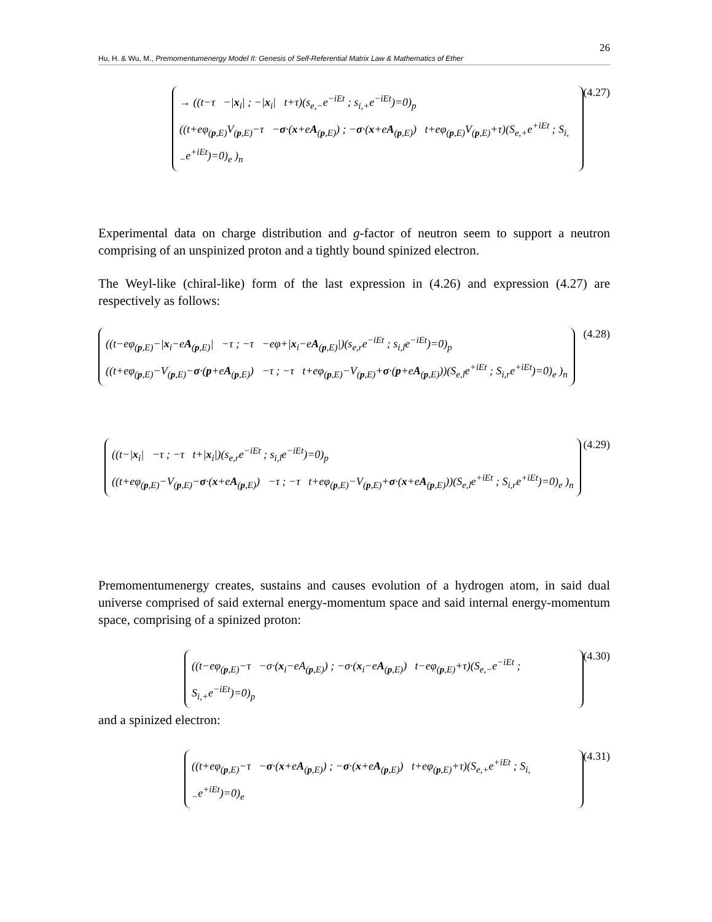26
Hu, H. & Wu, M., Premomentumenergy Model II: Genesis of Self-Referential Matrix Law & Mathematics of Ether
→ ((t−τ −|x<sub>i</sub>| ; −|x<sub>i</sub>| t+τ)(s<sub>e,−</sub>e<sup>−iEt</sup> ; s<sub>i,+</sub>e<sup>−iEt</sup>)=0)<sub>p</sub>
((t+eφ<sub>(p,E)</sub>V<sub>(p,E)</sub>−τ −σ·(x+eA<sub>(p,E)</sub>) ; −σ·(x+eA<sub>(p,E)</sub>) t+eφ<sub>(p,E)</sub>V<sub>(p,E)</sub>+τ)(S<sub>e,+</sub>e<sup>+iEt</sup> ; S<sub>i,−</sub>e<sup>+iEt</sup>)=0)<sub>e</sub> )<sub>n</sub>
(4.27)
Experimental data on charge distribution and g-factor of neutron seem to support a neutron comprising of an unspinized proton and a tightly bound spinized electron.
The Weyl-like (chiral-like) form of the last expression in (4.26) and expression (4.27) are respectively as follows:
((t−eφ<sub>(p,E)</sub>−|x<sub>i</sub>−eA<sub>(p,E)</sub>| −τ ; −τ −eφ+|x<sub>i</sub>−eA<sub>(p,E)</sub>|)(s<sub>e,r</sub>e<sup>−iEt</sup> ; s<sub>i,l</sub>e<sup>−iEt</sup>)=0)<sub>p</sub>
((t+eφ<sub>(p,E)</sub>−V<sub>(p,E)</sub>−σ·(p+eA<sub>(p,E)</sub>) −τ ; −τ t+eφ<sub>(p,E)</sub>−V<sub>(p,E)</sub>+σ·(p+eA<sub>(p,E)</sub>))(S<sub>e,l</sub>e<sup>+iEt</sup> ; S<sub>i,r</sub>e<sup>+iEt</sup>)=0)<sub>e</sub> )<sub>n</sub>
(4.28)
((t−|x<sub>i</sub>| −τ ; −τ t+|x<sub>i</sub>|)(s<sub>e,r</sub>e<sup>−iEt</sup> ; s<sub>i,l</sub>e<sup>−iEt</sup>)=0)<sub>p</sub>
((t+eφ<sub>(p,E)</sub>−V<sub>(p,E)</sub>−σ·(x+eA<sub>(p,E)</sub>) −τ ; −τ t+eφ<sub>(p,E)</sub>−V<sub>(p,E)</sub>+σ·(x+eA<sub>(p,E)</sub>))(S<sub>e,l</sub>e<sup>+iEt</sup> ; S<sub>i,r</sub>e<sup>+iEt</sup>)=0)<sub>e</sub> )<sub>n</sub>
(4.29)
Premomentumenergy creates, sustains and causes evolution of a hydrogen atom, in said dual universe comprised of said external energy-momentum space and said internal energy-momentum space, comprising of a spinized proton:
((t−eφ<sub>(p,E)</sub>−τ −σ·(x<sub>i</sub>−eA<sub>(p,E)</sub>) ; −σ·(x<sub>i</sub>−eA<sub>(p,E)</sub>) t−eφ<sub>(p,E)</sub>+τ)(S<sub>e,−</sub>e<sup>−iEt</sup> ; S<sub>i,+</sub>e<sup>−iEt</sup>)=0)<sub>p</sub>
(4.30)
and a spinized electron:
((t+eφ<sub>(p,E)</sub>−τ −σ·(x+eA<sub>(p,E)</sub>) ; −σ·(x+eA<sub>(p,E)</sub>) t+eφ<sub>(p,E)</sub>+τ)(S<sub>e,+</sub>e<sup>+iEt</sup> ; S<sub>i,−</sub>e<sup>+iEt</sup>)=0)<sub>e</sub>
(4.31)